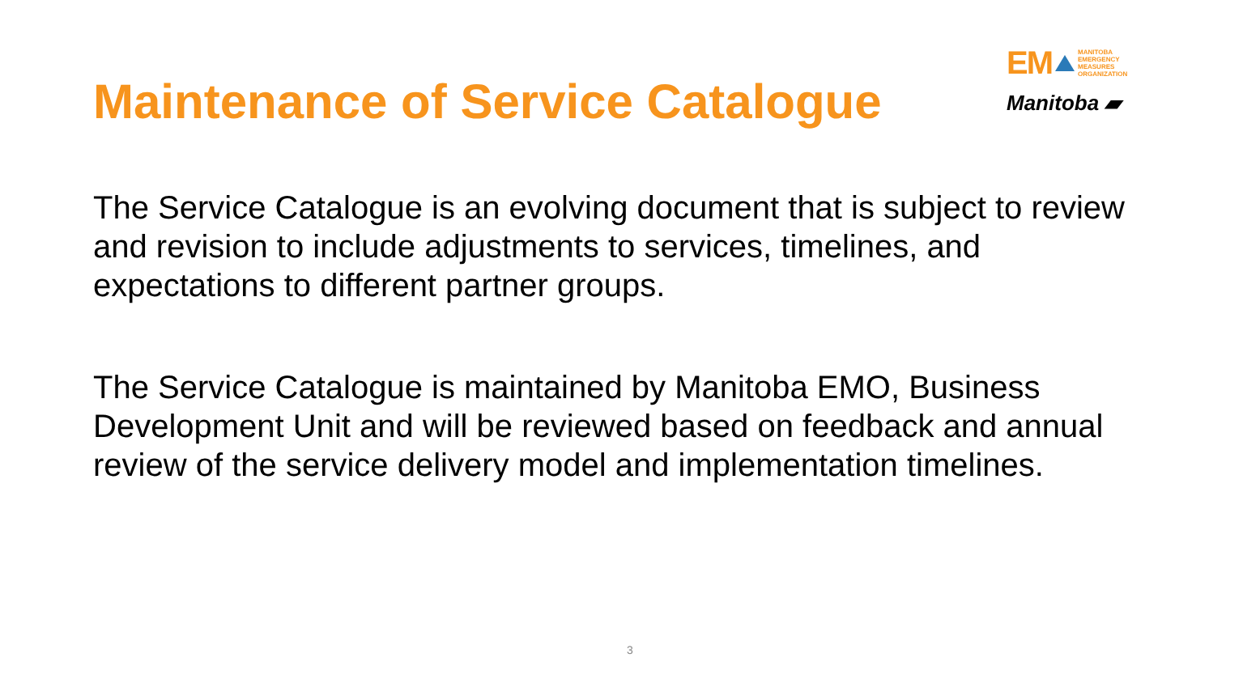Maintenance of Service Catalogue
EM
MANITOBA
EMERGENCY
MEASURES
ORGANIZATION
Manitoba ▰
The Service Catalogue is an evolving document that is subject to review and revision to include adjustments to services, timelines, and expectations to different partner groups.
The Service Catalogue is maintained by Manitoba EMO, Business Development Unit and will be reviewed based on feedback and annual review of the service delivery model and implementation timelines.
3